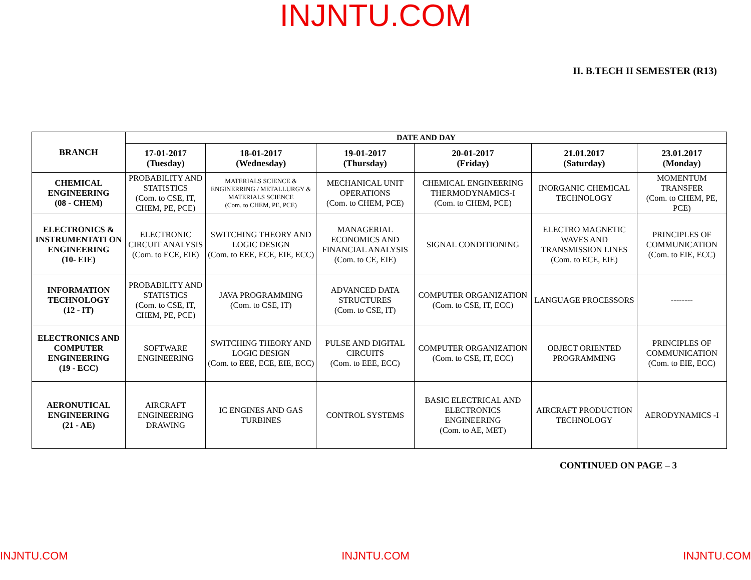INJNTU.COM
II. B.TECH II SEMESTER (R13)
| BRANCH | DATE AND DAY | | | | | |
| --- | --- | --- | --- | --- | --- | --- |
| | 17-01-2017 (Tuesday) | 18-01-2017 (Wednesday) | 19-01-2017 (Thursday) | 20-01-2017 (Friday) | 21.01.2017 (Saturday) | 23.01.2017 (Monday) |
| CHEMICAL ENGINEERING (08 - CHEM) | PROBABILITY AND STATISTICS (Com. to CSE, IT, CHEM, PE, PCE) | MATERIALS SCIENCE & ENGINERRING / METALLURGY & MATERIALS SCIENCE (Com. to CHEM, PE, PCE) | MECHANICAL UNIT OPERATIONS (Com. to CHEM, PCE) | CHEMICAL ENGINEERING THERMODYNAMICS-I (Com. to CHEM, PCE) | INORGANIC CHEMICAL TECHNOLOGY | MOMENTUM TRANSFER (Com. to CHEM, PE, PCE) |
| ELECTRONICS & INSTRUMENTATI ON ENGINEERING (10- EIE) | ELECTRONIC CIRCUIT ANALYSIS (Com. to ECE, EIE) | SWITCHING THEORY AND LOGIC DESIGN (Com. to EEE, ECE, EIE, ECC) | MANAGERIAL ECONOMICS AND FINANCIAL ANALYSIS (Com. to CE, EIE) | SIGNAL CONDITIONING | ELECTRO MAGNETIC WAVES AND TRANSMISSION LINES (Com. to ECE, EIE) | PRINCIPLES OF COMMUNICATION (Com. to EIE, ECC) |
| INFORMATION TECHNOLOGY (12 - IT) | PROBABILITY AND STATISTICS (Com. to CSE, IT, CHEM, PE, PCE) | JAVA PROGRAMMING (Com. to CSE, IT) | ADVANCED DATA STRUCTURES (Com. to CSE, IT) | COMPUTER ORGANIZATION (Com. to CSE, IT, ECC) | LANGUAGE PROCESSORS | -------- |
| ELECTRONICS AND COMPUTER ENGINEERING (19 - ECC) | SOFTWARE ENGINEERING | SWITCHING THEORY AND LOGIC DESIGN (Com. to EEE, ECE, EIE, ECC) | PULSE AND DIGITAL CIRCUITS (Com. to EEE, ECC) | COMPUTER ORGANIZATION (Com. to CSE, IT, ECC) | OBJECT ORIENTED PROGRAMMING | PRINCIPLES OF COMMUNICATION (Com. to EIE, ECC) |
| AERONUTICAL ENGINEERING (21 - AE) | AIRCRAFT ENGINEERING DRAWING | IC ENGINES AND GAS TURBINES | CONTROL SYSTEMS | BASIC ELECTRICAL AND ELECTRONICS ENGINEERING (Com. to AE, MET) | AIRCRAFT PRODUCTION TECHNOLOGY | AERODYNAMICS -I |
CONTINUED ON PAGE – 3
INJNTU.COM INJNTU.COM INJNTU.COM